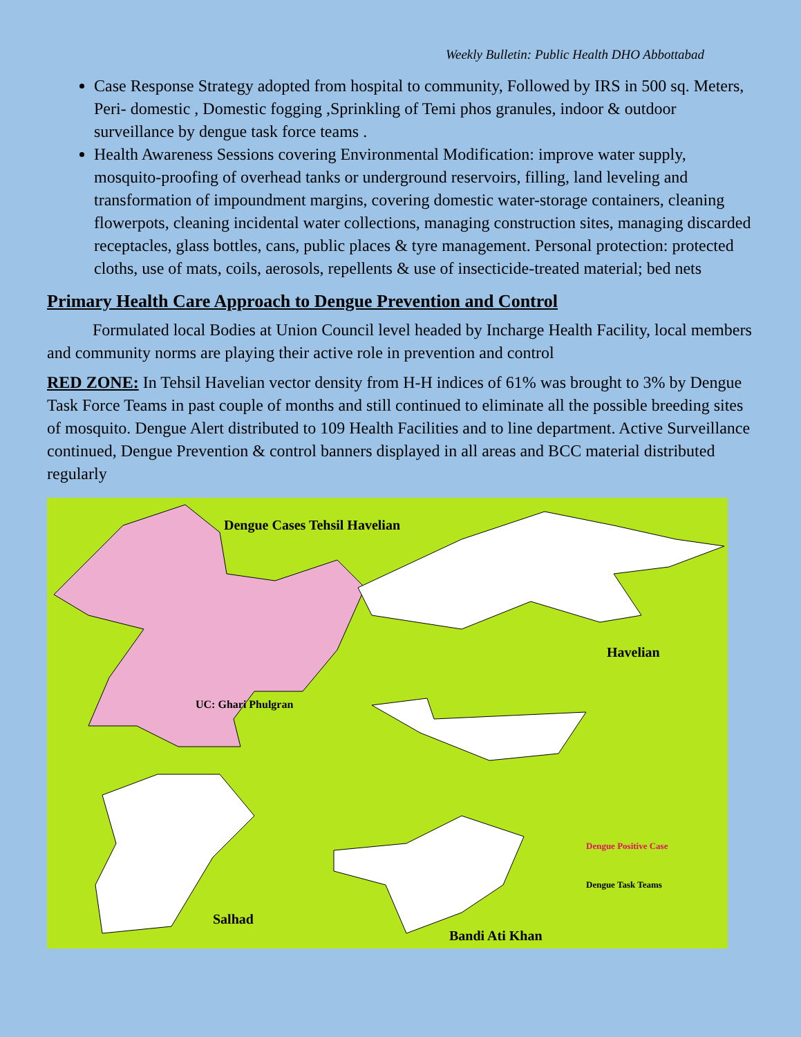Weekly Bulletin: Public Health DHO Abbottabad
Case Response Strategy adopted from hospital to community, Followed by IRS in 500 sq. Meters, Peri- domestic , Domestic fogging ,Sprinkling of Temi phos granules, indoor & outdoor surveillance by dengue task force teams .
Health Awareness Sessions covering Environmental Modification: improve water supply, mosquito-proofing of overhead tanks or underground reservoirs, filling, land leveling and transformation of impoundment margins, covering domestic water-storage containers, cleaning flowerpots, cleaning incidental water collections, managing construction sites, managing discarded receptacles, glass bottles, cans, public places & tyre management. Personal protection: protected cloths, use of mats, coils, aerosols, repellents & use of insecticide-treated material; bed nets
Primary Health Care Approach to Dengue Prevention and Control
Formulated local Bodies at Union Council level headed by Incharge Health Facility, local members and community norms are playing their active role in prevention and control
RED ZONE: In Tehsil Havelian vector density from H-H indices of 61% was brought to 3% by Dengue Task Force Teams in past couple of months and still continued to eliminate all the possible breeding sites of mosquito. Dengue Alert distributed to 109 Health Facilities and to line department. Active Surveillance continued, Dengue Prevention & control banners displayed in all areas and BCC material distributed regularly
Dengue Cases Tehsil Havelian
Havelian
UC: Ghari Phulgran
Salhad
Bandi Ati Khan
Dengue Positive Case
Dengue Task Teams